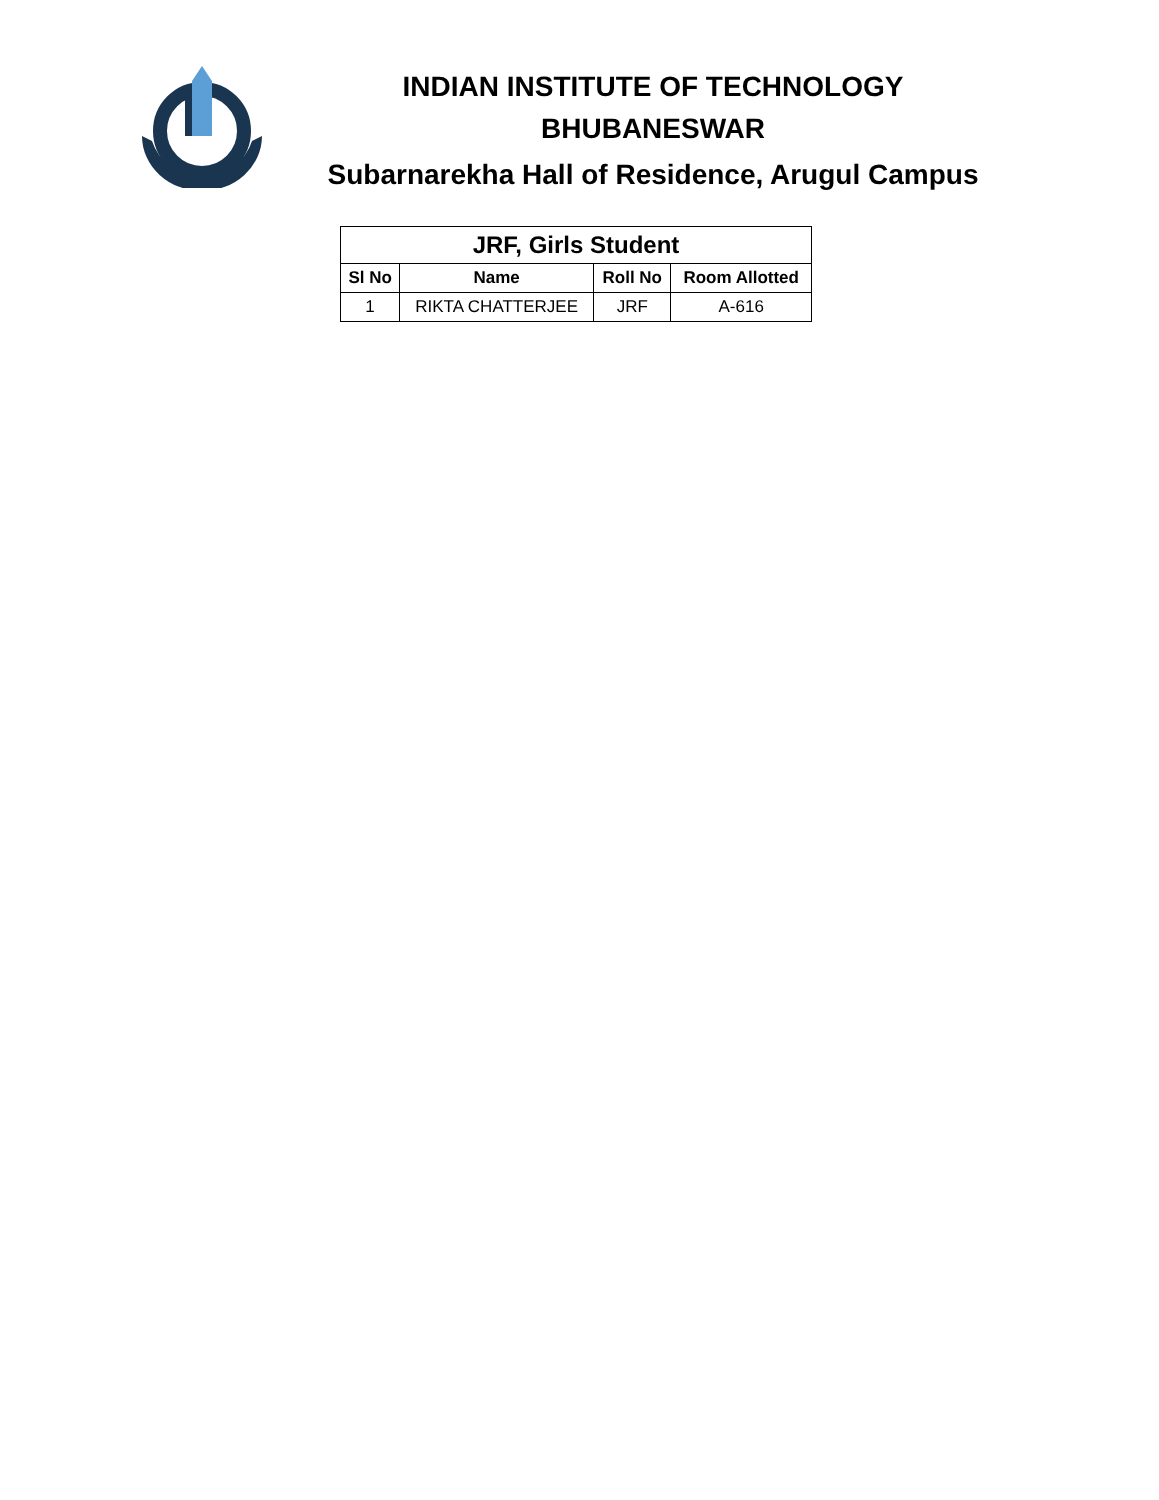INDIAN INSTITUTE OF TECHNOLOGY
BHUBANESWAR
Subarnarekha Hall of Residence, Arugul Campus
| JRF, Girls Student | | | |
| --- | --- | --- | --- |
| Sl No | Name | Roll No | Room Allotted |
| 1 | RIKTA CHATTERJEE | JRF | A-616 |